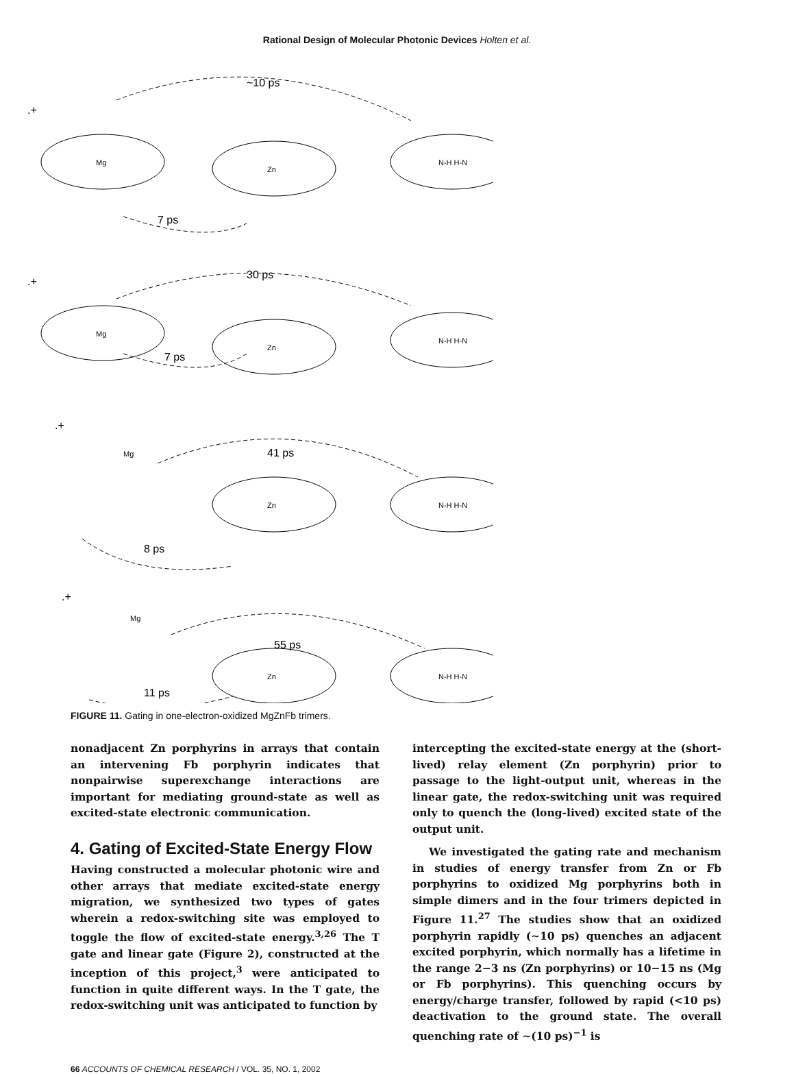Rational Design of Molecular Photonic Devices Holten et al.
~10 ps
7 ps
30 ps
7 ps
41 ps
8 ps
55 ps
11 ps
Mg
Zn
N-H H-N
Mg
Zn
N-H H-N
Mg
Zn
N-H H-N
Mg
Zn
N-H H-N
.+
.+
.+
.+
FIGURE 11. Gating in one-electron-oxidized MgZnFb trimers.
nonadjacent Zn porphyrins in arrays that contain an intervening Fb porphyrin indicates that nonpairwise superexchange interactions are important for mediating ground-state as well as excited-state electronic communication.
4. Gating of Excited-State Energy Flow
Having constructed a molecular photonic wire and other arrays that mediate excited-state energy migration, we synthesized two types of gates wherein a redox-switching site was employed to toggle the flow of excited-state energy.<sup>3,26</sup> The T gate and linear gate (Figure 2), constructed at the inception of this project,<sup>3</sup> were anticipated to function in quite different ways. In the T gate, the redox-switching unit was anticipated to function by
intercepting the excited-state energy at the (short-lived) relay element (Zn porphyrin) prior to passage to the light-output unit, whereas in the linear gate, the redox-switching unit was required only to quench the (long-lived) excited state of the output unit.
We investigated the gating rate and mechanism in studies of energy transfer from Zn or Fb porphyrins to oxidized Mg porphyrins both in simple dimers and in the four trimers depicted in Figure 11.<sup>27</sup> The studies show that an oxidized porphyrin rapidly (∼10 ps) quenches an adjacent excited porphyrin, which normally has a lifetime in the range 2−3 ns (Zn porphyrins) or 10−15 ns (Mg or Fb porphyrins). This quenching occurs by energy/charge transfer, followed by rapid (<10 ps) deactivation to the ground state. The overall quenching rate of ∼(10 ps)<sup>−1</sup> is
66 ACCOUNTS OF CHEMICAL RESEARCH / VOL. 35, NO. 1, 2002